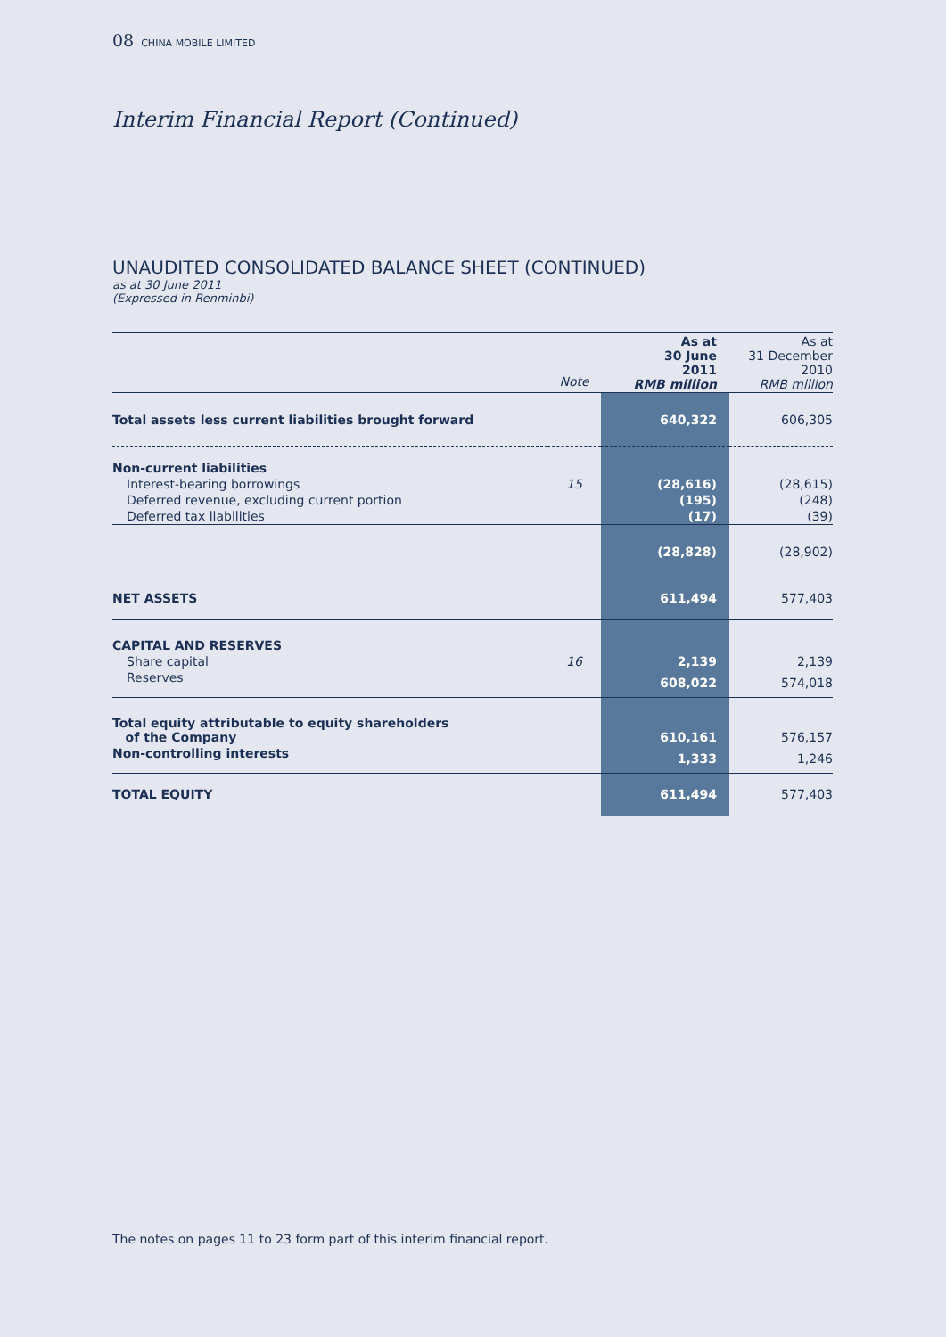08 CHINA MOBILE LIMITED
Interim Financial Report (Continued)
UNAUDITED CONSOLIDATED BALANCE SHEET (CONTINUED)
as at 30 June 2011
(Expressed in Renminbi)
| | Note | As at 30 June 2011 RMB million | As at 31 December 2010 RMB million |
| --- | --- | --- | --- |
| Total assets less current liabilities brought forward | | 640,322 | 606,305 |
| Non-current liabilities | | | |
| Interest-bearing borrowings | 15 | (28,616) | (28,615) |
| Deferred revenue, excluding current portion | | (195) | (248) |
| Deferred tax liabilities | | (17) | (39) |
| | | (28,828) | (28,902) |
| NET ASSETS | | 611,494 | 577,403 |
| CAPITAL AND RESERVES | | | |
| Share capital | 16 | 2,139 | 2,139 |
| Reserves | | 608,022 | 574,018 |
| Total equity attributable to equity shareholders of the Company | | 610,161 | 576,157 |
| Non-controlling interests | | 1,333 | 1,246 |
| TOTAL EQUITY | | 611,494 | 577,403 |
The notes on pages 11 to 23 form part of this interim financial report.